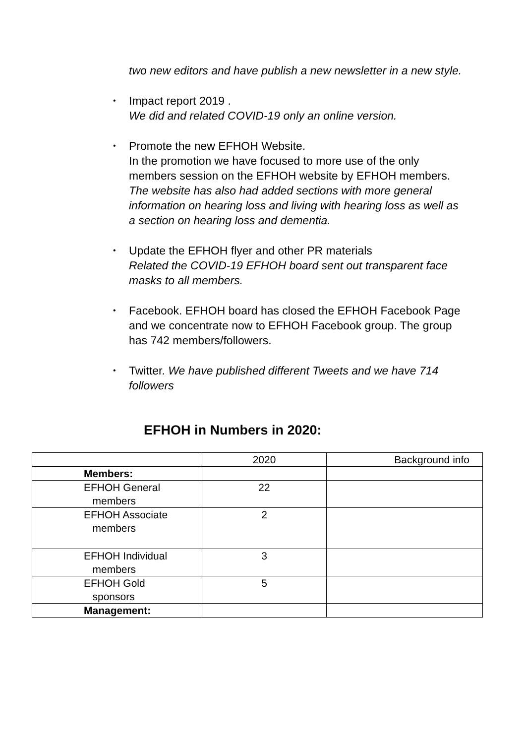two new editors and have publish a new newsletter in a new style.
• Impact report 2019 .
We did and related COVID-19 only an online version.
• Promote the new EFHOH Website.
In the promotion we have focused to more use of the only members session on the EFHOH website by EFHOH members.
The website has also had added sections with more general information on hearing loss and living with hearing loss as well as a section on hearing loss and dementia.
• Update the EFHOH flyer and other PR materials
Related the COVID-19 EFHOH board sent out transparent face masks to all members.
• Facebook. EFHOH board has closed the EFHOH Facebook Page and we concentrate now to EFHOH Facebook group. The group has 742 members/followers.
• Twitter. We have published different Tweets and we have 714 followers
EFHOH in Numbers in 2020:
| | 2020 | Background info |
| Members: | | |
| EFHOH General members | 22 | |
| EFHOH Associate members | 2 | |
| EFHOH Individual members | 3 | |
| EFHOH Gold sponsors | 5 | |
| Management: | | |